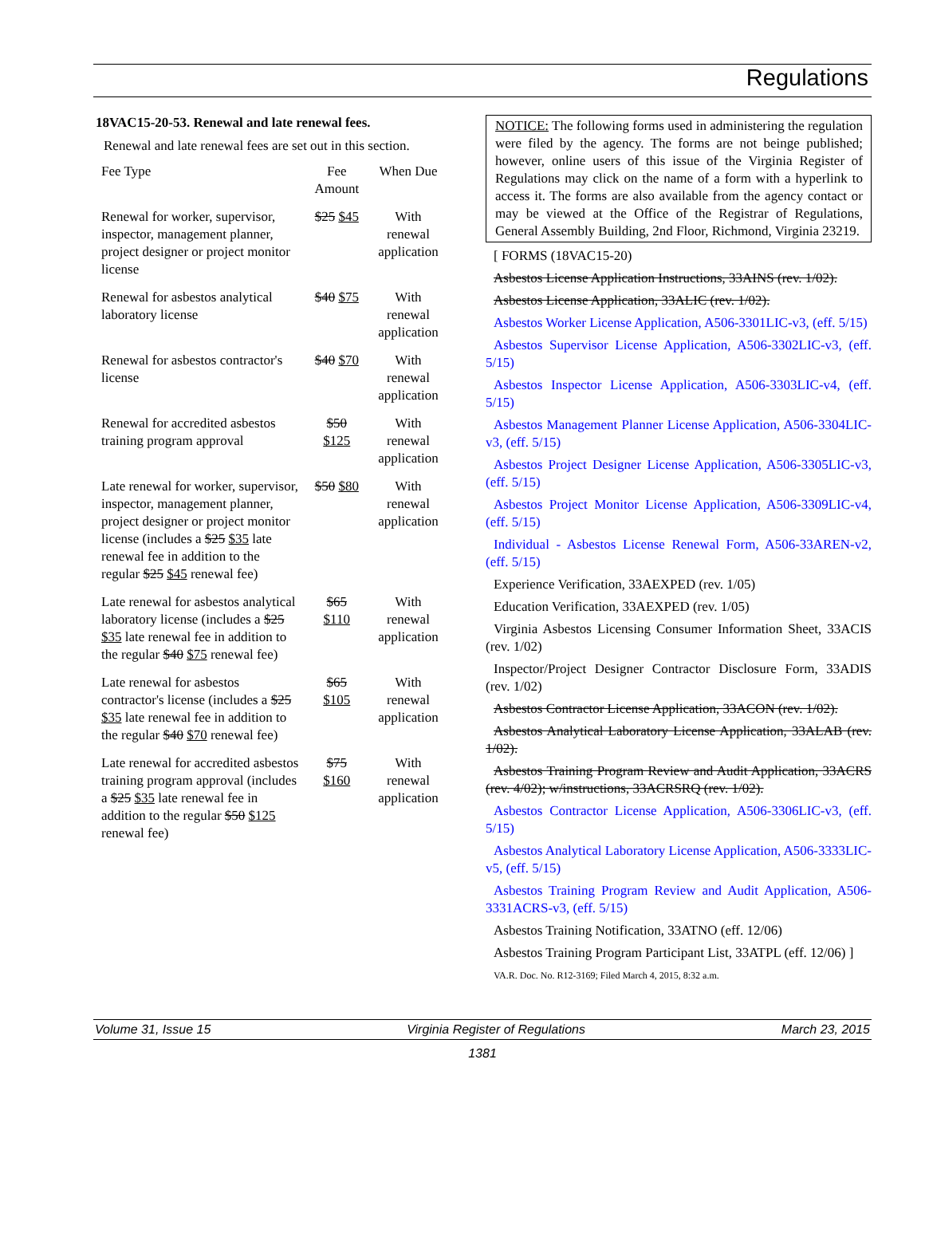Regulations
18VAC15-20-53. Renewal and late renewal fees.
Renewal and late renewal fees are set out in this section.
| Fee Type | Fee Amount | When Due |
| --- | --- | --- |
| Renewal for worker, supervisor, inspector, management planner, project designer or project monitor license | $25 $45 | With renewal application |
| Renewal for asbestos analytical laboratory license | $40 $75 | With renewal application |
| Renewal for asbestos contractor's license | $40 $70 | With renewal application |
| Renewal for accredited asbestos training program approval | $50 $125 | With renewal application |
| Late renewal for worker, supervisor, inspector, management planner, project designer or project monitor license (includes a $25 $35 late renewal fee in addition to the regular $25 $45 renewal fee) | $50 $80 | With renewal application |
| Late renewal for asbestos analytical laboratory license (includes a $25 $35 late renewal fee in addition to the regular $40 $75 renewal fee) | $65 $110 | With renewal application |
| Late renewal for asbestos contractor's license (includes a $25 $35 late renewal fee in addition to the regular $40 $70 renewal fee) | $65 $105 | With renewal application |
| Late renewal for accredited asbestos training program approval (includes a $25 $35 late renewal fee in addition to the regular $50 $125 renewal fee) | $75 $160 | With renewal application |
NOTICE: The following forms used in administering the regulation were filed by the agency. The forms are not beinge published; however, online users of this issue of the Virginia Register of Regulations may click on the name of a form with a hyperlink to access it. The forms are also available from the agency contact or may be viewed at the Office of the Registrar of Regulations, General Assembly Building, 2nd Floor, Richmond, Virginia 23219.
[ FORMS (18VAC15-20)
Asbestos License Application Instructions, 33AINS (rev. 1/02).
Asbestos License Application, 33ALIC (rev. 1/02).
Asbestos Worker License Application, A506-3301LIC-v3, (eff. 5/15)
Asbestos Supervisor License Application, A506-3302LIC-v3, (eff. 5/15)
Asbestos Inspector License Application, A506-3303LIC-v4, (eff. 5/15)
Asbestos Management Planner License Application, A506-3304LIC-v3, (eff. 5/15)
Asbestos Project Designer License Application, A506-3305LIC-v3, (eff. 5/15)
Asbestos Project Monitor License Application, A506-3309LIC-v4, (eff. 5/15)
Individual - Asbestos License Renewal Form, A506-33AREN-v2, (eff. 5/15)
Experience Verification, 33AEXPED (rev. 1/05)
Education Verification, 33AEXPED (rev. 1/05)
Virginia Asbestos Licensing Consumer Information Sheet, 33ACIS (rev. 1/02)
Inspector/Project Designer Contractor Disclosure Form, 33ADIS (rev. 1/02)
Asbestos Contractor License Application, 33ACON (rev. 1/02).
Asbestos Analytical Laboratory License Application, 33ALAB (rev. 1/02).
Asbestos Training Program Review and Audit Application, 33ACRS (rev. 4/02); w/instructions, 33ACRSRQ (rev. 1/02).
Asbestos Contractor License Application, A506-3306LIC-v3, (eff. 5/15)
Asbestos Analytical Laboratory License Application, A506-3333LIC-v5, (eff. 5/15)
Asbestos Training Program Review and Audit Application, A506-3331ACRS-v3, (eff. 5/15)
Asbestos Training Notification, 33ATNO (eff. 12/06)
Asbestos Training Program Participant List, 33ATPL (eff. 12/06) ]
VA.R. Doc. No. R12-3169; Filed March 4, 2015, 8:32 a.m.
Volume 31, Issue 15 Virginia Register of Regulations March 23, 2015
1381